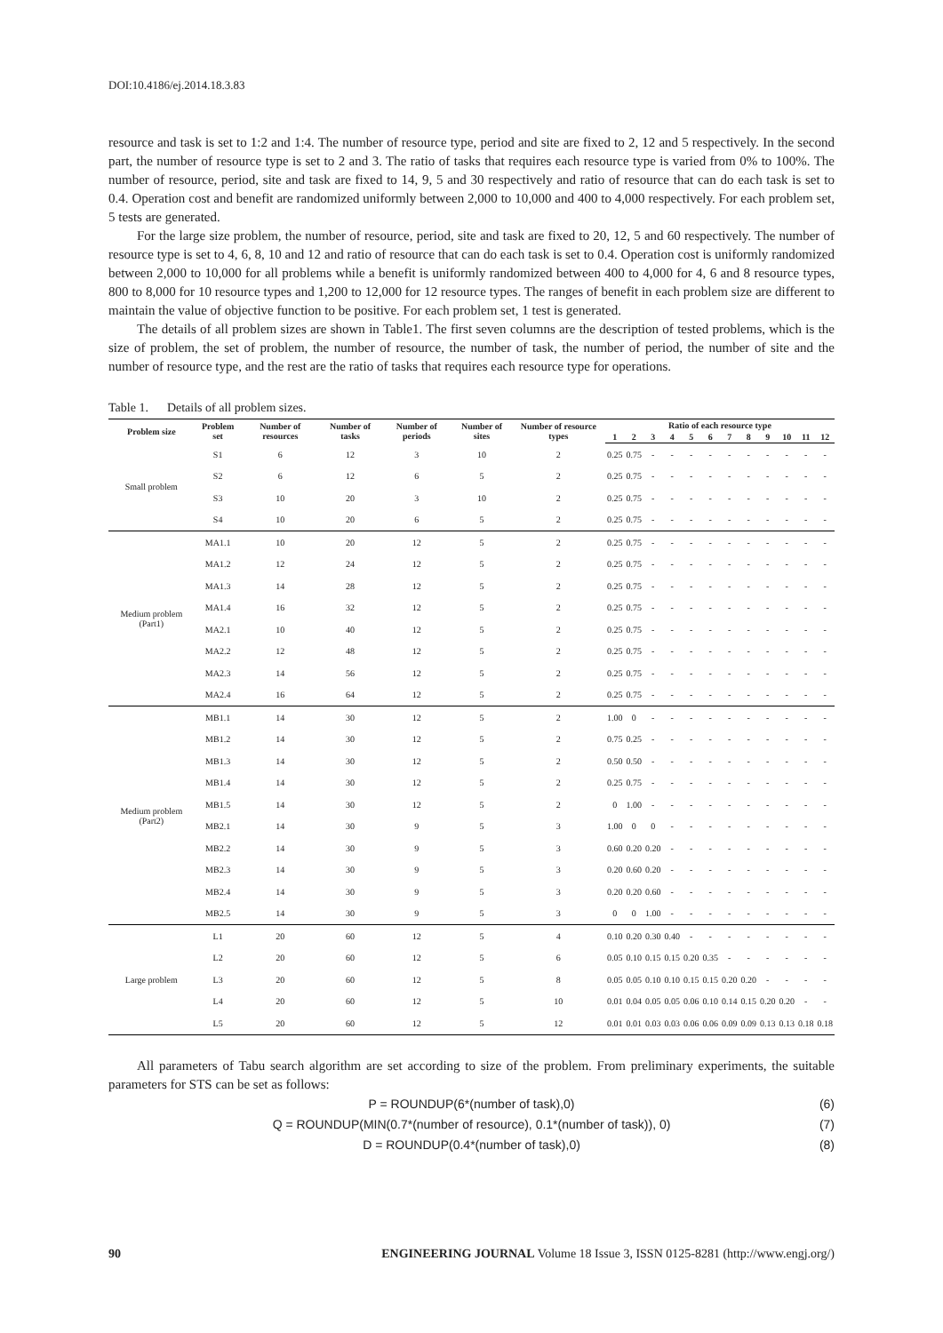DOI:10.4186/ej.2014.18.3.83
resource and task is set to 1:2 and 1:4. The number of resource type, period and site are fixed to 2, 12 and 5 respectively. In the second part, the number of resource type is set to 2 and 3. The ratio of tasks that requires each resource type is varied from 0% to 100%. The number of resource, period, site and task are fixed to 14, 9, 5 and 30 respectively and ratio of resource that can do each task is set to 0.4. Operation cost and benefit are randomized uniformly between 2,000 to 10,000 and 400 to 4,000 respectively. For each problem set, 5 tests are generated.
For the large size problem, the number of resource, period, site and task are fixed to 20, 12, 5 and 60 respectively. The number of resource type is set to 4, 6, 8, 10 and 12 and ratio of resource that can do each task is set to 0.4. Operation cost is uniformly randomized between 2,000 to 10,000 for all problems while a benefit is uniformly randomized between 400 to 4,000 for 4, 6 and 8 resource types, 800 to 8,000 for 10 resource types and 1,200 to 12,000 for 12 resource types. The ranges of benefit in each problem size are different to maintain the value of objective function to be positive. For each problem set, 1 test is generated.
The details of all problem sizes are shown in Table1. The first seven columns are the description of tested problems, which is the size of problem, the set of problem, the number of resource, the number of task, the number of period, the number of site and the number of resource type, and the rest are the ratio of tasks that requires each resource type for operations.
Table 1. Details of all problem sizes.
| Problem size | Problem set | Number of resources | Number of tasks | Number of periods | Number of sites | Number of resource types | Ratio of each resource type | | | | | | | | | | | |
| --- | --- | --- | --- | --- | --- | --- | --- | --- | --- | --- | --- | --- | --- | --- | --- | --- | --- | --- |
| | | | | | | | 1 | 2 | 3 | 4 | 5 | 6 | 7 | 8 | 9 | 10 | 11 | 12 |
| Small problem | S1 | 6 | 12 | 3 | 10 | 2 | 0.25 | 0.75 | - | - | - | - | - | - | - | - | - | - |
| | S2 | 6 | 12 | 6 | 5 | 2 | 0.25 | 0.75 | - | - | - | - | - | - | - | - | - | - |
| | S3 | 10 | 20 | 3 | 10 | 2 | 0.25 | 0.75 | - | - | - | - | - | - | - | - | - | - |
| | S4 | 10 | 20 | 6 | 5 | 2 | 0.25 | 0.75 | - | - | - | - | - | - | - | - | - | - |
| Medium problem (Part1) | MA1.1 | 10 | 20 | 12 | 5 | 2 | 0.25 | 0.75 | - | - | - | - | - | - | - | - | - | - |
| | MA1.2 | 12 | 24 | 12 | 5 | 2 | 0.25 | 0.75 | - | - | - | - | - | - | - | - | - | - |
| | MA1.3 | 14 | 28 | 12 | 5 | 2 | 0.25 | 0.75 | - | - | - | - | - | - | - | - | - | - |
| | MA1.4 | 16 | 32 | 12 | 5 | 2 | 0.25 | 0.75 | - | - | - | - | - | - | - | - | - | - |
| | MA2.1 | 10 | 40 | 12 | 5 | 2 | 0.25 | 0.75 | - | - | - | - | - | - | - | - | - | - |
| | MA2.2 | 12 | 48 | 12 | 5 | 2 | 0.25 | 0.75 | - | - | - | - | - | - | - | - | - | - |
| | MA2.3 | 14 | 56 | 12 | 5 | 2 | 0.25 | 0.75 | - | - | - | - | - | - | - | - | - | - |
| | MA2.4 | 16 | 64 | 12 | 5 | 2 | 0.25 | 0.75 | - | - | - | - | - | - | - | - | - | - |
| Medium problem (Part2) | MB1.1 | 14 | 30 | 12 | 5 | 2 | 1.00 | 0 | - | - | - | - | - | - | - | - | - | - |
| | MB1.2 | 14 | 30 | 12 | 5 | 2 | 0.75 | 0.25 | - | - | - | - | - | - | - | - | - | - |
| | MB1.3 | 14 | 30 | 12 | 5 | 2 | 0.50 | 0.50 | - | - | - | - | - | - | - | - | - | - |
| | MB1.4 | 14 | 30 | 12 | 5 | 2 | 0.25 | 0.75 | - | - | - | - | - | - | - | - | - | - |
| | MB1.5 | 14 | 30 | 12 | 5 | 2 | 0 | 1.00 | - | - | - | - | - | - | - | - | - | - |
| | MB2.1 | 14 | 30 | 9 | 5 | 3 | 1.00 | 0 | 0 | - | - | - | - | - | - | - | - | - |
| | MB2.2 | 14 | 30 | 9 | 5 | 3 | 0.60 | 0.20 | 0.20 | - | - | - | - | - | - | - | - | - |
| | MB2.3 | 14 | 30 | 9 | 5 | 3 | 0.20 | 0.60 | 0.20 | - | - | - | - | - | - | - | - | - |
| | MB2.4 | 14 | 30 | 9 | 5 | 3 | 0.20 | 0.20 | 0.60 | - | - | - | - | - | - | - | - | - |
| | MB2.5 | 14 | 30 | 9 | 5 | 3 | 0 | 0 | 1.00 | - | - | - | - | - | - | - | - | - |
| Large problem | L1 | 20 | 60 | 12 | 5 | 4 | 0.10 | 0.20 | 0.30 | 0.40 | - | - | - | - | - | - | - | - |
| | L2 | 20 | 60 | 12 | 5 | 6 | 0.05 | 0.10 | 0.15 | 0.15 | 0.20 | 0.35 | - | - | - | - | - | - |
| | L3 | 20 | 60 | 12 | 5 | 8 | 0.05 | 0.05 | 0.10 | 0.10 | 0.15 | 0.15 | 0.20 | 0.20 | - | - | - | - |
| | L4 | 20 | 60 | 12 | 5 | 10 | 0.01 | 0.04 | 0.05 | 0.05 | 0.06 | 0.10 | 0.14 | 0.15 | 0.20 | 0.20 | - | - |
| | L5 | 20 | 60 | 12 | 5 | 12 | 0.01 | 0.01 | 0.03 | 0.03 | 0.06 | 0.06 | 0.09 | 0.09 | 0.13 | 0.13 | 0.18 | 0.18 |
All parameters of Tabu search algorithm are set according to size of the problem. From preliminary experiments, the suitable parameters for STS can be set as follows:
P = ROUNDUP(6*(number of task),0) (6)
Q = ROUNDUP(MIN(0.7*(number of resource), 0.1*(number of task)), 0) (7)
D = ROUNDUP(0.4*(number of task),0) (8)
90 ENGINEERING JOURNAL Volume 18 Issue 3, ISSN 0125-8281 (http://www.engj.org/)